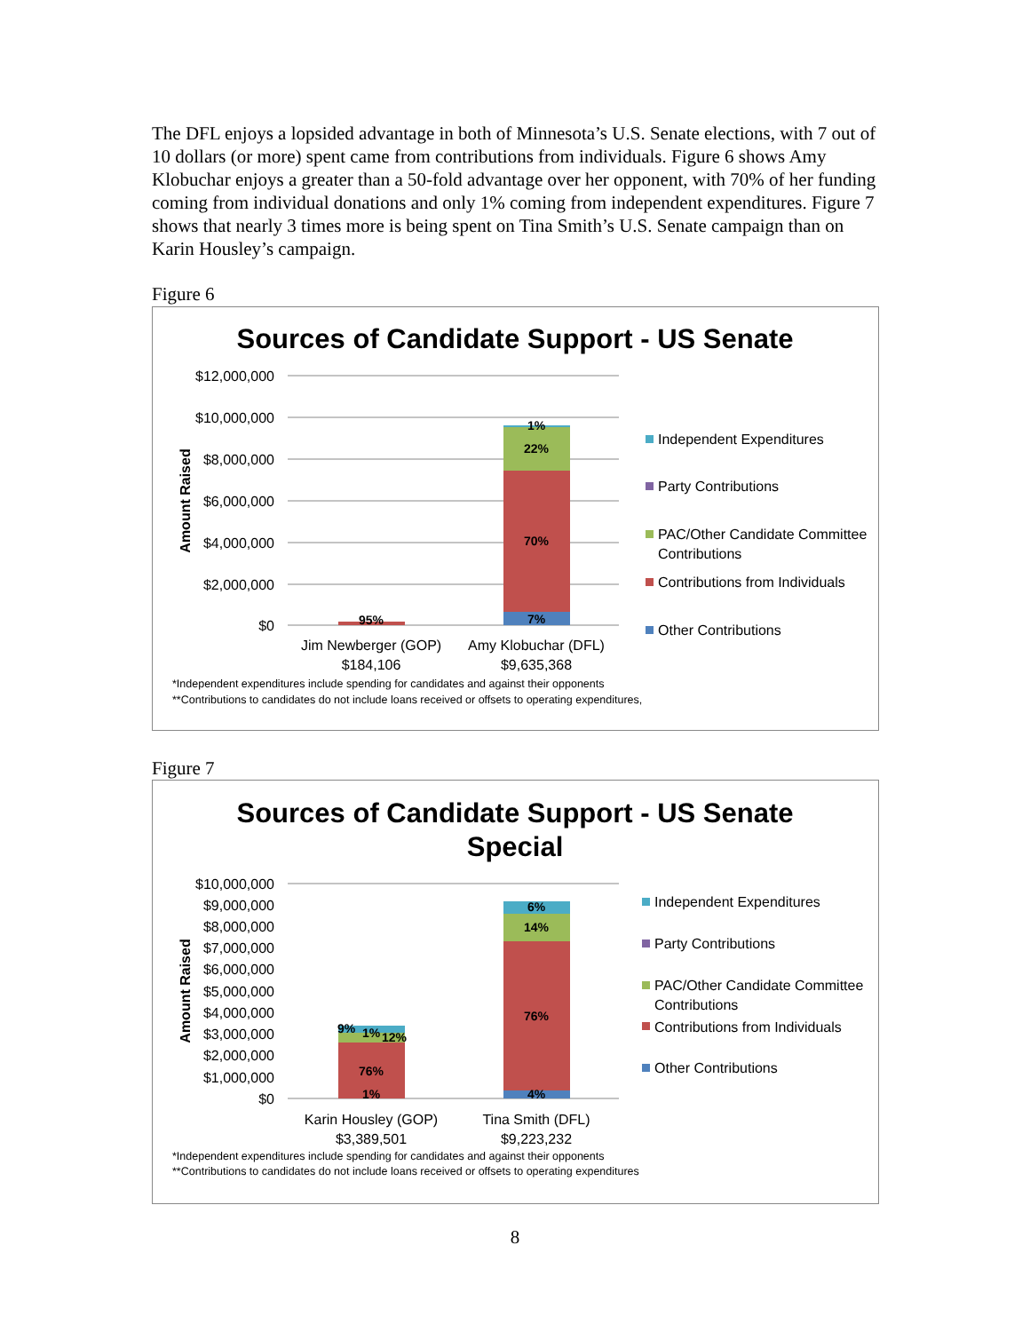The DFL enjoys a lopsided advantage in both of Minnesota’s U.S. Senate elections, with 7 out of 10 dollars (or more) spent came from contributions from individuals. Figure 6 shows Amy Klobuchar enjoys a greater than a 50-fold advantage over her opponent, with 70% of her funding coming from individual donations and only 1% coming from independent expenditures. Figure 7 shows that nearly 3 times more is being spent on Tina Smith’s U.S. Senate campaign than on Karin Housley’s campaign.
Figure 6
Sources of Candidate Support - US Senate
$12,000,000
$10,000,000
$8,000,000
$6,000,000
$4,000,000
$2,000,000
$0
Amount Raised
95%
7%
70%
22%
1%
Jim Newberger (GOP)
$184,106
Amy Klobuchar (DFL)
$9,635,368
Independent Expenditures
Party Contributions
PAC/Other Candidate Committee
Contributions
Contributions from Individuals
Other Contributions
*Independent expenditures include spending for candidates and against their opponents
**Contributions to candidates do not include loans received or offsets to operating expenditures,
Figure 7
Sources of Candidate Support - US Senate
Special
$10,000,000
$9,000,000
$8,000,000
$7,000,000
$6,000,000
$5,000,000
$4,000,000
$3,000,000
$2,000,000
$1,000,000
$0
Amount Raised
1%
76%
9%
1%
12%
4%
76%
14%
6%
Karin Housley (GOP)
$3,389,501
Tina Smith (DFL)
$9,223,232
Independent Expenditures
Party Contributions
PAC/Other Candidate Committee
Contributions
Contributions from Individuals
Other Contributions
*Independent expenditures include spending for candidates and against their opponents
**Contributions to candidates do not include loans received or offsets to operating expenditures
8